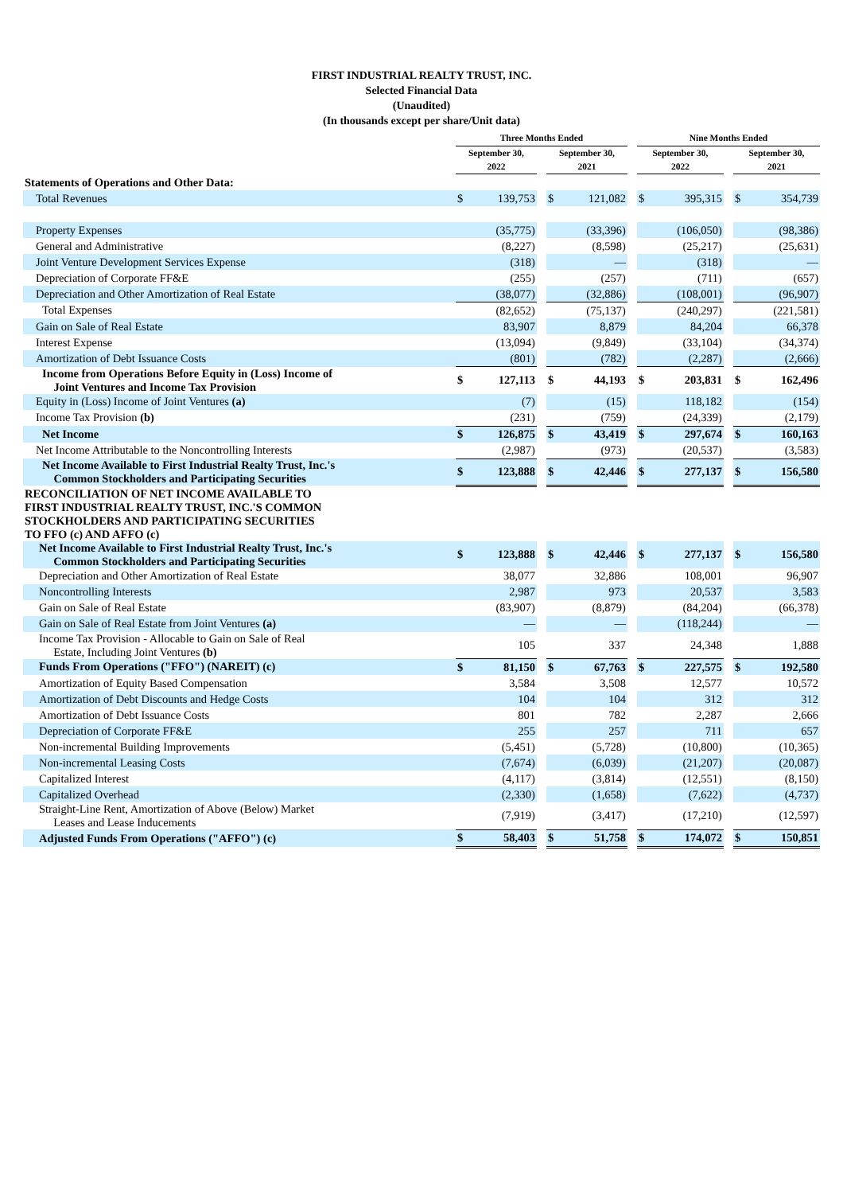FIRST INDUSTRIAL REALTY TRUST, INC.
Selected Financial Data
(Unaudited)
(In thousands except per share/Unit data)
| | Three Months Ended | | | | | | Nine Months Ended | | | | |
| --- | --- | --- | --- | --- | --- | --- | --- | --- | --- | --- | --- |
| | September 30, 2022 | | | September 30, 2021 | | | September 30, 2022 | | | September 30, 2021 | |
| Statements of Operations and Other Data: | | | | | | | | | | | |
| Total Revenues | $ | 139,753 | | $ | 121,082 | | $ | 395,315 | | $ | 354,739 |
| Property Expenses | | (35,775) | | | (33,396) | | | (106,050) | | | (98,386) |
| General and Administrative | | (8,227) | | | (8,598) | | | (25,217) | | | (25,631) |
| Joint Venture Development Services Expense | | (318) | | | — | | | (318) | | | — |
| Depreciation of Corporate FF&E | | (255) | | | (257) | | | (711) | | | (657) |
| Depreciation and Other Amortization of Real Estate | | (38,077) | | | (32,886) | | | (108,001) | | | (96,907) |
| Total Expenses | | (82,652) | | | (75,137) | | | (240,297) | | | (221,581) |
| Gain on Sale of Real Estate | | 83,907 | | | 8,879 | | | 84,204 | | | 66,378 |
| Interest Expense | | (13,094) | | | (9,849) | | | (33,104) | | | (34,374) |
| Amortization of Debt Issuance Costs | | (801) | | | (782) | | | (2,287) | | | (2,666) |
| Income from Operations Before Equity in (Loss) Income of Joint Ventures and Income Tax Provision | $ | 127,113 | | $ | 44,193 | | $ | 203,831 | | $ | 162,496 |
| Equity in (Loss) Income of Joint Ventures (a) | | (7) | | | (15) | | | 118,182 | | | (154) |
| Income Tax Provision (b) | | (231) | | | (759) | | | (24,339) | | | (2,179) |
| Net Income | $ | 126,875 | | $ | 43,419 | | $ | 297,674 | | $ | 160,163 |
| Net Income Attributable to the Noncontrolling Interests | | (2,987) | | | (973) | | | (20,537) | | | (3,583) |
| Net Income Available to First Industrial Realty Trust, Inc.'s Common Stockholders and Participating Securities | $ | 123,888 | | $ | 42,446 | | $ | 277,137 | | $ | 156,580 |
| RECONCILIATION OF NET INCOME AVAILABLE TO FIRST INDUSTRIAL REALTY TRUST, INC.'S COMMON STOCKHOLDERS AND PARTICIPATING SECURITIES TO FFO (c) AND AFFO (c) | | | | | | | | | | | |
| Net Income Available to First Industrial Realty Trust, Inc.'s Common Stockholders and Participating Securities | $ | 123,888 | | $ | 42,446 | | $ | 277,137 | | $ | 156,580 |
| Depreciation and Other Amortization of Real Estate | | 38,077 | | | 32,886 | | | 108,001 | | | 96,907 |
| Noncontrolling Interests | | 2,987 | | | 973 | | | 20,537 | | | 3,583 |
| Gain on Sale of Real Estate | | (83,907) | | | (8,879) | | | (84,204) | | | (66,378) |
| Gain on Sale of Real Estate from Joint Ventures (a) | | — | | | — | | | (118,244) | | | — |
| Income Tax Provision - Allocable to Gain on Sale of Real Estate, Including Joint Ventures (b) | | 105 | | | 337 | | | 24,348 | | | 1,888 |
| Funds From Operations ("FFO") (NAREIT) (c) | $ | 81,150 | | $ | 67,763 | | $ | 227,575 | | $ | 192,580 |
| Amortization of Equity Based Compensation | | 3,584 | | | 3,508 | | | 12,577 | | | 10,572 |
| Amortization of Debt Discounts and Hedge Costs | | 104 | | | 104 | | | 312 | | | 312 |
| Amortization of Debt Issuance Costs | | 801 | | | 782 | | | 2,287 | | | 2,666 |
| Depreciation of Corporate FF&E | | 255 | | | 257 | | | 711 | | | 657 |
| Non-incremental Building Improvements | | (5,451) | | | (5,728) | | | (10,800) | | | (10,365) |
| Non-incremental Leasing Costs | | (7,674) | | | (6,039) | | | (21,207) | | | (20,087) |
| Capitalized Interest | | (4,117) | | | (3,814) | | | (12,551) | | | (8,150) |
| Capitalized Overhead | | (2,330) | | | (1,658) | | | (7,622) | | | (4,737) |
| Straight-Line Rent, Amortization of Above (Below) Market Leases and Lease Inducements | | (7,919) | | | (3,417) | | | (17,210) | | | (12,597) |
| Adjusted Funds From Operations ("AFFO") (c) | $ | 58,403 | | $ | 51,758 | | $ | 174,072 | | $ | 150,851 |